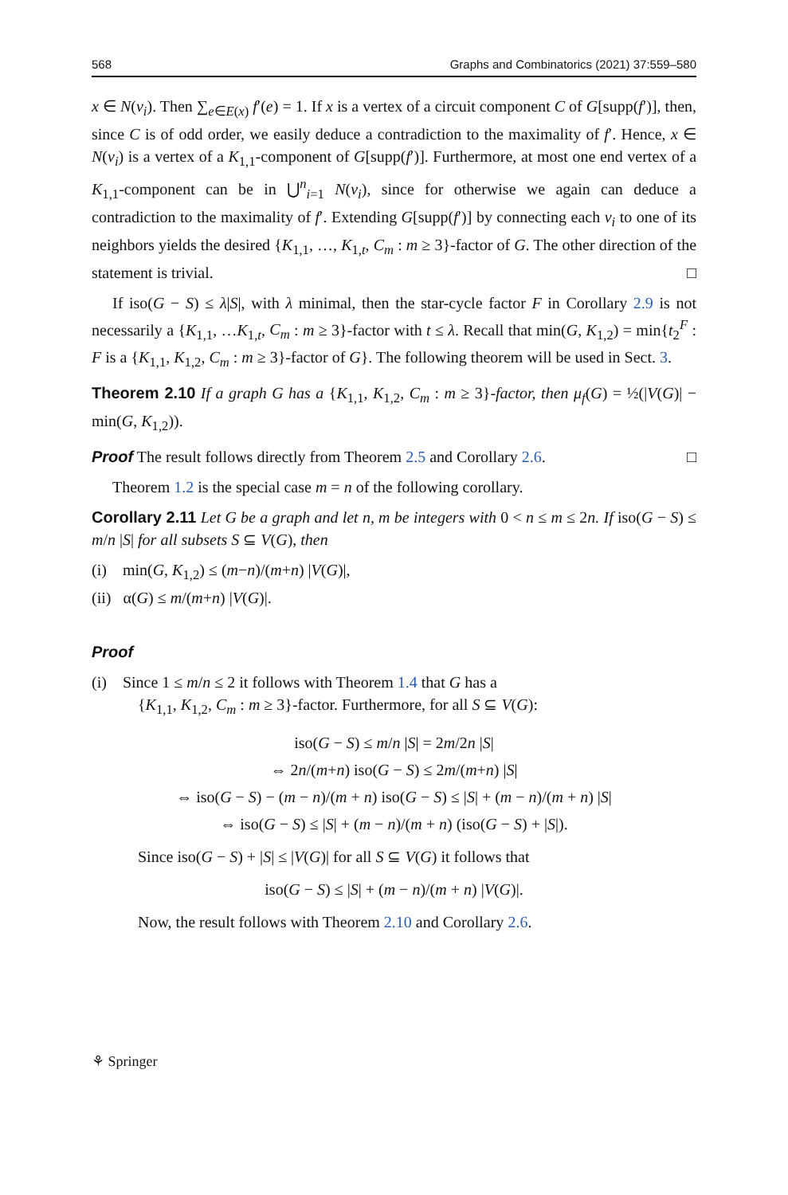568 Graphs and Combinatorics (2021) 37:559–580
x ∈ N(v<sub>i</sub>). Then ∑<sub>e∈E(x)</sub> f′(e) = 1. If x is a vertex of a circuit component C of G[supp(f′)], then, since C is of odd order, we easily deduce a contradiction to the maximality of f′. Hence, x ∈ N(v<sub>i</sub>) is a vertex of a K<sub>1,1</sub>-component of G[supp(f′)]. Furthermore, at most one end vertex of a K<sub>1,1</sub>-component can be in ⋃<sup>n</sup><sub>i=1</sub> N(v<sub>i</sub>), since for otherwise we again can deduce a contradiction to the maximality of f′. Extending G[supp(f′)] by connecting each v<sub>i</sub> to one of its neighbors yields the desired {K<sub>1,1</sub>, …, K<sub>1,t</sub>, C<sub>m</sub> : m ≥ 3}-factor of G. The other direction of the statement is trivial. □
If iso(G − S) ≤ λ|S|, with λ minimal, then the star-cycle factor F in Corollary 2.9 is not necessarily a {K<sub>1,1</sub>, …K<sub>1,t</sub>, C<sub>m</sub> : m ≥ 3}-factor with t ≤ λ. Recall that min(G, K<sub>1,2</sub>) = min{t<sub>2</sub><sup>F</sup> : F is a {K<sub>1,1</sub>, K<sub>1,2</sub>, C<sub>m</sub> : m ≥ 3}-factor of G}. The following theorem will be used in Sect. 3.
Theorem 2.10 If a graph G has a {K<sub>1,1</sub>, K<sub>1,2</sub>, C<sub>m</sub> : m ≥ 3}-factor, then μ<sub>f</sub>(G) = ½(|V(G)| − min(G, K<sub>1,2</sub>)).
Proof The result follows directly from Theorem 2.5 and Corollary 2.6. □
Theorem 1.2 is the special case m = n of the following corollary.
Corollary 2.11 Let G be a graph and let n, m be integers with 0 < n ≤ m ≤ 2n. If iso(G − S) ≤ m/n |S| for all subsets S ⊆ V(G), then
(i) min(G, K<sub>1,2</sub>) ≤ (m−n)/(m+n) |V(G)|,
(ii) α(G) ≤ m/(m+n) |V(G)|.
Proof
(i) Since 1 ≤ m/n ≤ 2 it follows with Theorem 1.4 that G has a
{K<sub>1,1</sub>, K<sub>1,2</sub>, C<sub>m</sub> : m ≥ 3}-factor. Furthermore, for all S ⊆ V(G):
iso(G − S) ≤ m/n |S| = 2m/2n |S|
⇔ 2n/(m+n) iso(G − S) ≤ 2m/(m+n) |S|
⇔ iso(G − S) − (m − n)/(m + n) iso(G − S) ≤ |S| + (m − n)/(m + n) |S|
⇔ iso(G − S) ≤ |S| + (m − n)/(m + n) (iso(G − S) + |S|).
Since iso(G − S) + |S| ≤ |V(G)| for all S ⊆ V(G) it follows that
iso(G − S) ≤ |S| + (m − n)/(m + n) |V(G)|.
Now, the result follows with Theorem 2.10 and Corollary 2.6.
⚘ Springer